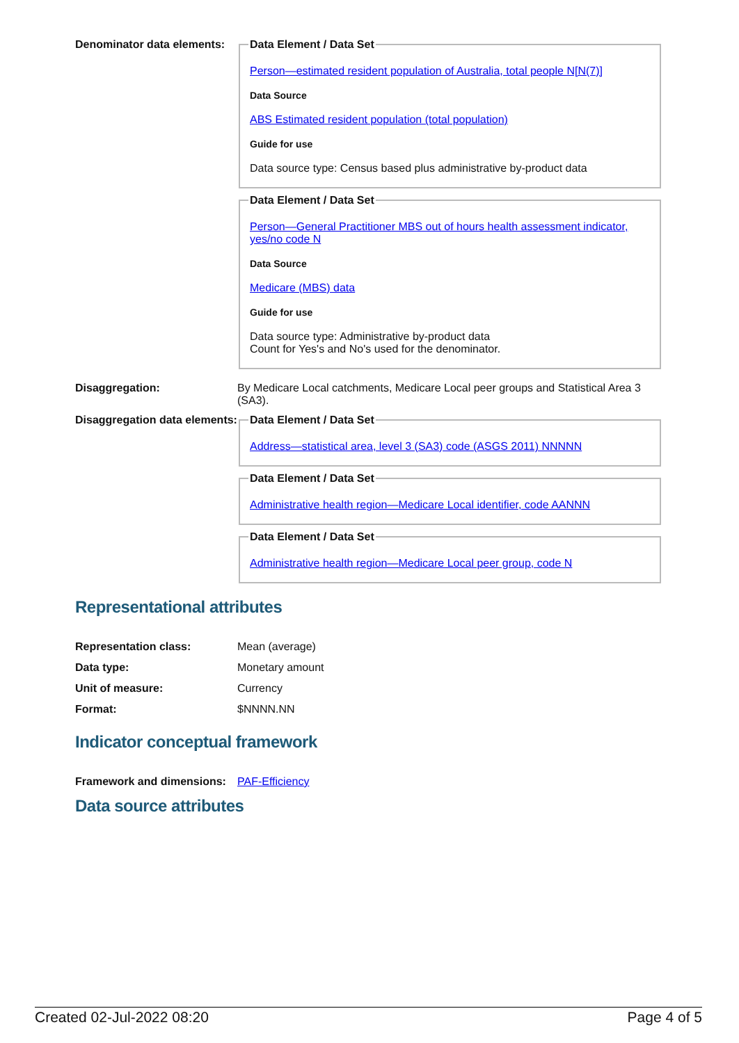Denominator data elements:
Data Element / Data Set
Person—estimated resident population of Australia, total people N[N(7)]
Data Source
ABS Estimated resident population (total population)
Guide for use
Data source type: Census based plus administrative by-product data
Data Element / Data Set
Person—General Practitioner MBS out of hours health assessment indicator, yes/no code N
Data Source
Medicare (MBS) data
Guide for use
Data source type: Administrative by-product data
Count for Yes's and No's used for the denominator.
Disaggregation: By Medicare Local catchments, Medicare Local peer groups and Statistical Area 3 (SA3).
Disaggregation data elements:
Data Element / Data Set
Address—statistical area, level 3 (SA3) code (ASGS 2011) NNNNN
Data Element / Data Set
Administrative health region—Medicare Local identifier, code AANNN
Data Element / Data Set
Administrative health region—Medicare Local peer group, code N
Representational attributes
Representation class: Mean (average)
Data type: Monetary amount
Unit of measure: Currency
Format: $NNNN.NN
Indicator conceptual framework
Framework and dimensions:
PAF-Efficiency
Data source attributes
Created 02-Jul-2022 08:20 Page 4 of 5